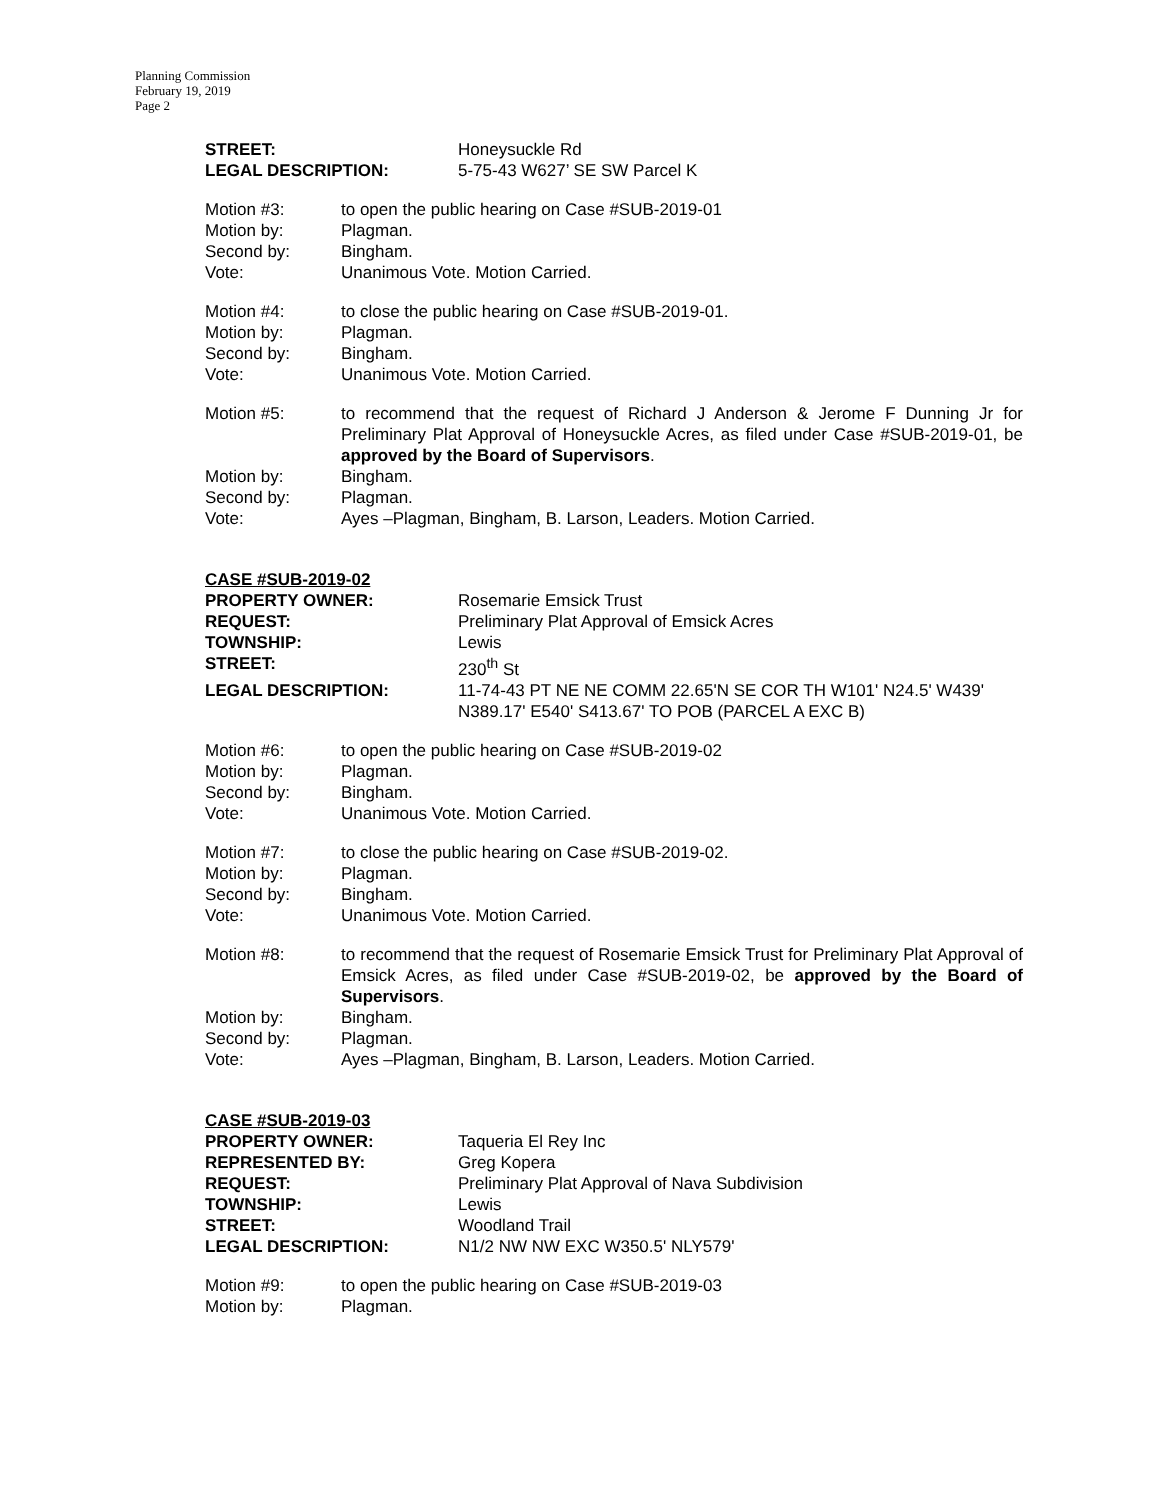Planning Commission
February 19, 2019
Page 2
| STREET: | Honeysuckle Rd |
| LEGAL DESCRIPTION: | 5-75-43 W627’ SE SW Parcel K |
| Motion #3: | to open the public hearing on Case #SUB-2019-01 |
| Motion by: | Plagman. |
| Second by: | Bingham. |
| Vote: | Unanimous Vote. Motion Carried. |
| Motion #4: | to close the public hearing on Case #SUB-2019-01. |
| Motion by: | Plagman. |
| Second by: | Bingham. |
| Vote: | Unanimous Vote. Motion Carried. |
| Motion #5: | to recommend that the request of Richard J Anderson & Jerome F Dunning Jr for Preliminary Plat Approval of Honeysuckle Acres, as filed under Case #SUB-2019-01, be approved by the Board of Supervisors . |
| Motion by: | Bingham. |
| Second by: | Plagman. |
| Vote: | Ayes –Plagman, Bingham, B. Larson, Leaders. Motion Carried. |
CASE #SUB-2019-02
| PROPERTY OWNER: | Rosemarie Emsick Trust |
| REQUEST: | Preliminary Plat Approval of Emsick Acres |
| TOWNSHIP: | Lewis |
| STREET: | 230<sup>th</sup> St |
| LEGAL DESCRIPTION: | 11-74-43 PT NE NE COMM 22.65'N SE COR TH W101' N24.5' W439' N389.17' E540' S413.67' TO POB (PARCEL A EXC B) |
| Motion #6: | to open the public hearing on Case #SUB-2019-02 |
| Motion by: | Plagman. |
| Second by: | Bingham. |
| Vote: | Unanimous Vote. Motion Carried. |
| Motion #7: | to close the public hearing on Case #SUB-2019-02. |
| Motion by: | Plagman. |
| Second by: | Bingham. |
| Vote: | Unanimous Vote. Motion Carried. |
| Motion #8: | to recommend that the request of Rosemarie Emsick Trust for Preliminary Plat Approval of Emsick Acres, as filed under Case #SUB-2019-02, be approved by the Board of Supervisors . |
| Motion by: | Bingham. |
| Second by: | Plagman. |
| Vote: | Ayes –Plagman, Bingham, B. Larson, Leaders. Motion Carried. |
CASE #SUB-2019-03
| PROPERTY OWNER: | Taqueria El Rey Inc |
| REPRESENTED BY: | Greg Kopera |
| REQUEST: | Preliminary Plat Approval of Nava Subdivision |
| TOWNSHIP: | Lewis |
| STREET: | Woodland Trail |
| LEGAL DESCRIPTION: | N1/2 NW NW EXC W350.5' NLY579' |
| Motion #9: | to open the public hearing on Case #SUB-2019-03 |
| Motion by: | Plagman. |